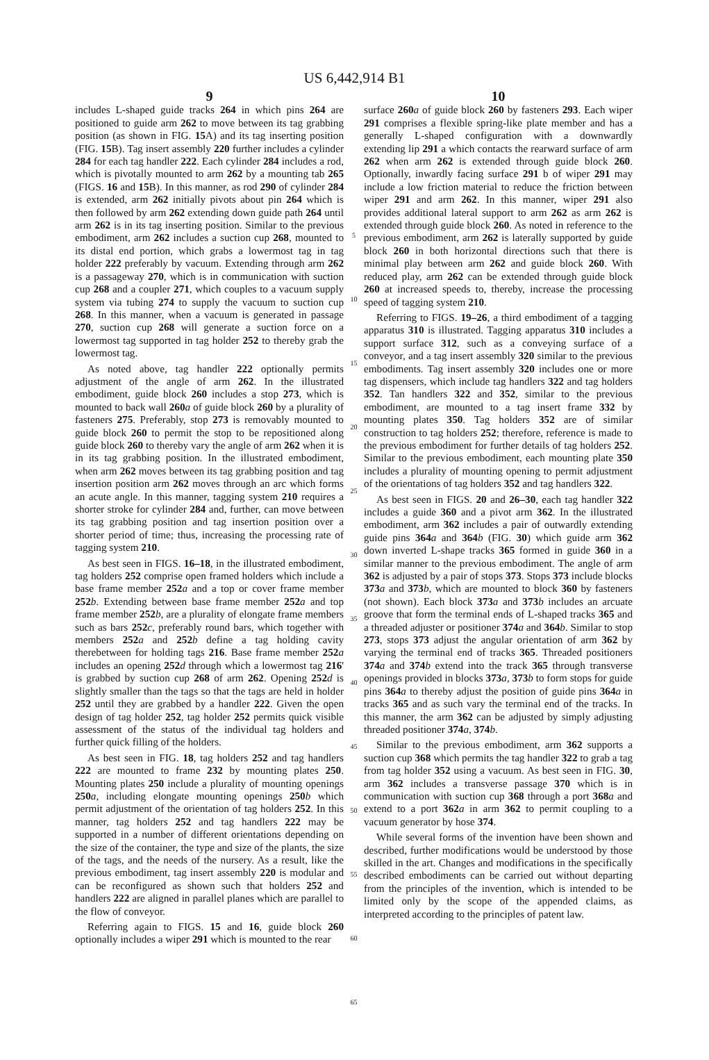US 6,442,914 B1
9
includes L-shaped guide tracks 264 in which pins 264 are positioned to guide arm 262 to move between its tag grabbing position (as shown in FIG. 15 A) and its tag inserting position (FIG. 15 B). Tag insert assembly 220 further includes a cylinder 284 for each tag handler 222. Each cylinder 284 includes a rod, which is pivotally mounted to arm 262 by a mounting tab 265 (FIGS. 16 and 15 B). In this manner, as rod 290 of cylinder 284 is extended, arm 262 initially pivots about pin 264 which is then followed by arm 262 extending down guide path 264 until arm 262 is in its tag inserting position. Similar to the previous embodiment, arm 262 includes a suction cup 268, mounted to its distal end portion, which grabs a lowermost tag in tag holder 222 preferably by vacuum. Extending through arm 262 is a passageway 270, which is in communication with suction cup 268 and a coupler 271, which couples to a vacuum supply system via tubing 274 to supply the vacuum to suction cup 268. In this manner, when a vacuum is generated in passage 270, suction cup 268 will generate a suction force on a lowermost tag supported in tag holder 252 to thereby grab the lowermost tag.
As noted above, tag handler 222 optionally permits adjustment of the angle of arm 262. In the illustrated embodiment, guide block 260 includes a stop 273, which is mounted to back wall 260 a of guide block 260 by a plurality of fasteners 275. Preferably, stop 273 is removably mounted to guide block 260 to permit the stop to be repositioned along guide block 260 to thereby vary the angle of arm 262 when it is in its tag grabbing position. In the illustrated embodiment, when arm 262 moves between its tag grabbing position and tag insertion position arm 262 moves through an arc which forms an acute angle. In this manner, tagging system 210 requires a shorter stroke for cylinder 284 and, further, can move between its tag grabbing position and tag insertion position over a shorter period of time; thus, increasing the processing rate of tagging system 210.
As best seen in FIGS. 16–18, in the illustrated embodiment, tag holders 252 comprise open framed holders which include a base frame member 252 a and a top or cover frame member 252 b. Extending between base frame member 252 a and top frame member 252 b, are a plurality of elongate frame members such as bars 252 c, preferably round bars, which together with members 252 a and 252 b define a tag holding cavity therebetween for holding tags 216. Base frame member 252 a includes an opening 252 d through which a lowermost tag 216' is grabbed by suction cup 268 of arm 262. Opening 252 d is slightly smaller than the tags so that the tags are held in holder 252 until they are grabbed by a handler 222. Given the open design of tag holder 252, tag holder 252 permits quick visible assessment of the status of the individual tag holders and further quick filling of the holders.
As best seen in FIG. 18, tag holders 252 and tag handlers 222 are mounted to frame 232 by mounting plates 250. Mounting plates 250 include a plurality of mounting openings 250 a, including elongate mounting openings 250 b which permit adjustment of the orientation of tag holders 252. In this manner, tag holders 252 and tag handlers 222 may be supported in a number of different orientations depending on the size of the container, the type and size of the plants, the size of the tags, and the needs of the nursery. As a result, like the previous embodiment, tag insert assembly 220 is modular and can be reconfigured as shown such that holders 252 and handlers 222 are aligned in parallel planes which are parallel to the flow of conveyor.
Referring again to FIGS. 15 and 16, guide block 260 optionally includes a wiper 291 which is mounted to the rear
5
10
15
20
25
30
35
40
45
50
55
60
65
10
surface 260 a of guide block 260 by fasteners 293. Each wiper 291 comprises a flexible spring-like plate member and has a generally L-shaped configuration with a downwardly extending lip 291 a which contacts the rearward surface of arm 262 when arm 262 is extended through guide block 260. Optionally, inwardly facing surface 291 b of wiper 291 may include a low friction material to reduce the friction between wiper 291 and arm 262. In this manner, wiper 291 also provides additional lateral support to arm 262 as arm 262 is extended through guide block 260. As noted in reference to the previous embodiment, arm 262 is laterally supported by guide block 260 in both horizontal directions such that there is minimal play between arm 262 and guide block 260. With reduced play, arm 262 can be extended through guide block 260 at increased speeds to, thereby, increase the processing speed of tagging system 210.
Referring to FIGS. 19–26, a third embodiment of a tagging apparatus 310 is illustrated. Tagging apparatus 310 includes a support surface 312, such as a conveying surface of a conveyor, and a tag insert assembly 320 similar to the previous embodiments. Tag insert assembly 320 includes one or more tag dispensers, which include tag handlers 322 and tag holders 352. Tan handlers 322 and 352, similar to the previous embodiment, are mounted to a tag insert frame 332 by mounting plates 350. Tag holders 352 are of similar construction to tag holders 252; therefore, reference is made to the previous embodiment for further details of tag holders 252. Similar to the previous embodiment, each mounting plate 350 includes a plurality of mounting opening to permit adjustment of the orientations of tag holders 352 and tag handlers 322.
As best seen in FIGS. 20 and 26–30, each tag handler 322 includes a guide 360 and a pivot arm 362. In the illustrated embodiment, arm 362 includes a pair of outwardly extending guide pins 364 a and 364 b (FIG. 30) which guide arm 362 down inverted L-shape tracks 365 formed in guide 360 in a similar manner to the previous embodiment. The angle of arm 362 is adjusted by a pair of stops 373. Stops 373 include blocks 373 a and 373 b, which are mounted to block 360 by fasteners (not shown). Each block 373 a and 373 b includes an arcuate groove that form the terminal ends of L-shaped tracks 365 and a threaded adjuster or positioner 374 a and 364 b. Similar to stop 273, stops 373 adjust the angular orientation of arm 362 by varying the terminal end of tracks 365. Threaded positioners 374 a and 374 b extend into the track 365 through transverse openings provided in blocks 373 a, 373 b to form stops for guide pins 364 a to thereby adjust the position of guide pins 364 a in tracks 365 and as such vary the terminal end of the tracks. In this manner, the arm 362 can be adjusted by simply adjusting threaded positioner 374 a, 374 b.
Similar to the previous embodiment, arm 362 supports a suction cup 368 which permits the tag handler 322 to grab a tag from tag holder 352 using a vacuum. As best seen in FIG. 30, arm 362 includes a transverse passage 370 which is in communication with suction cup 368 through a port 368 a and extend to a port 362 a in arm 362 to permit coupling to a vacuum generator by hose 374.
While several forms of the invention have been shown and described, further modifications would be understood by those skilled in the art. Changes and modifications in the specifically described embodiments can be carried out without departing from the principles of the invention, which is intended to be limited only by the scope of the appended claims, as interpreted according to the principles of patent law.